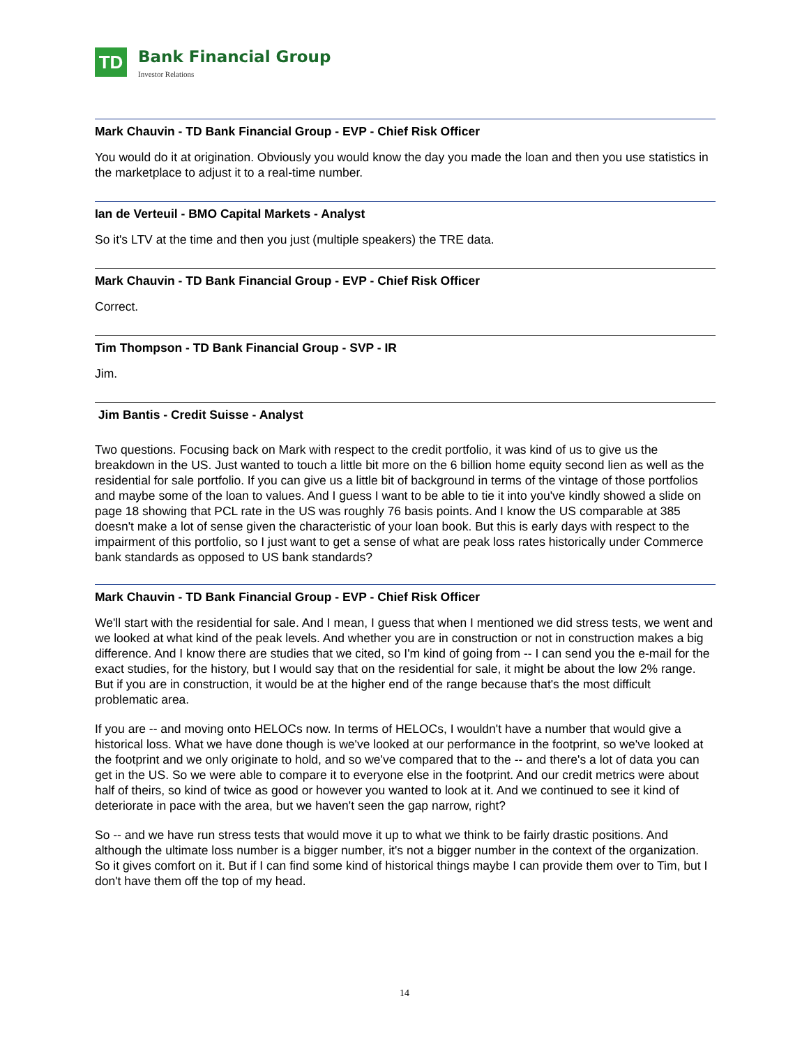TD
Bank Financial Group
Investor Relations
Mark Chauvin - TD Bank Financial Group - EVP - Chief Risk Officer
You would do it at origination. Obviously you would know the day you made the loan and then you use statistics in the marketplace to adjust it to a real-time number.
Ian de Verteuil - BMO Capital Markets - Analyst
So it's LTV at the time and then you just (multiple speakers) the TRE data.
Mark Chauvin - TD Bank Financial Group - EVP - Chief Risk Officer
Correct.
Tim Thompson - TD Bank Financial Group - SVP - IR
Jim.
Jim Bantis - Credit Suisse - Analyst
Two questions. Focusing back on Mark with respect to the credit portfolio, it was kind of us to give us the breakdown in the US. Just wanted to touch a little bit more on the 6 billion home equity second lien as well as the residential for sale portfolio. If you can give us a little bit of background in terms of the vintage of those portfolios and maybe some of the loan to values. And I guess I want to be able to tie it into you've kindly showed a slide on page 18 showing that PCL rate in the US was roughly 76 basis points. And I know the US comparable at 385 doesn't make a lot of sense given the characteristic of your loan book. But this is early days with respect to the impairment of this portfolio, so I just want to get a sense of what are peak loss rates historically under Commerce bank standards as opposed to US bank standards?
Mark Chauvin - TD Bank Financial Group - EVP - Chief Risk Officer
We'll start with the residential for sale. And I mean, I guess that when I mentioned we did stress tests, we went and we looked at what kind of the peak levels. And whether you are in construction or not in construction makes a big difference. And I know there are studies that we cited, so I'm kind of going from -- I can send you the e-mail for the exact studies, for the history, but I would say that on the residential for sale, it might be about the low 2% range. But if you are in construction, it would be at the higher end of the range because that's the most difficult problematic area.
If you are -- and moving onto HELOCs now. In terms of HELOCs, I wouldn't have a number that would give a historical loss. What we have done though is we've looked at our performance in the footprint, so we've looked at the footprint and we only originate to hold, and so we've compared that to the -- and there's a lot of data you can get in the US. So we were able to compare it to everyone else in the footprint. And our credit metrics were about half of theirs, so kind of twice as good or however you wanted to look at it. And we continued to see it kind of deteriorate in pace with the area, but we haven't seen the gap narrow, right?
So -- and we have run stress tests that would move it up to what we think to be fairly drastic positions. And although the ultimate loss number is a bigger number, it's not a bigger number in the context of the organization. So it gives comfort on it. But if I can find some kind of historical things maybe I can provide them over to Tim, but I don't have them off the top of my head.
14